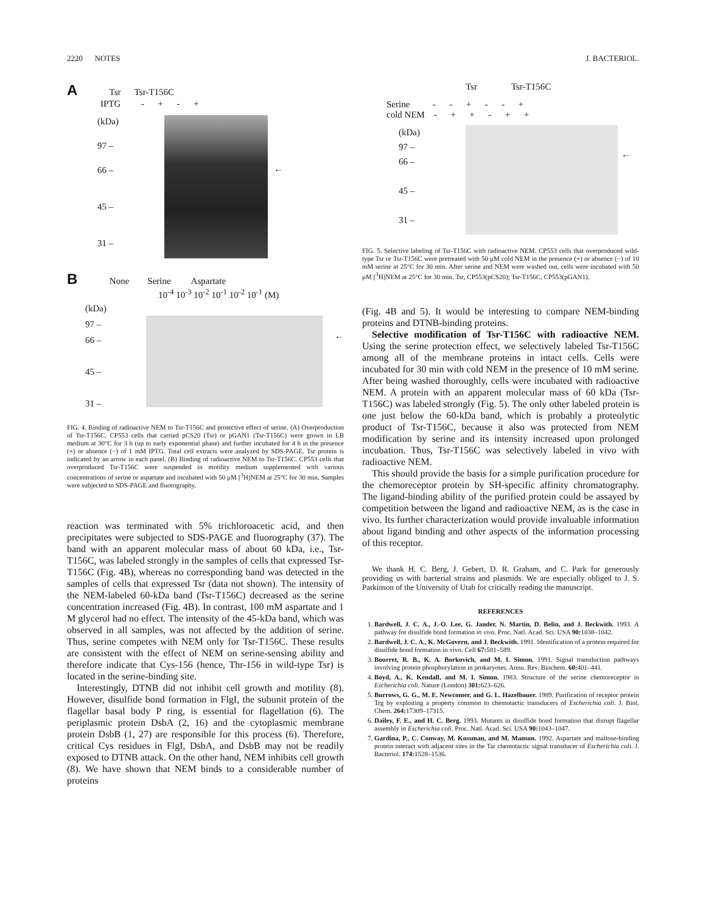2220 NOTES J. BACTERIOL.
A Tsr Tsr-T156C
IPTG - + - +
(kDa)
97 –
66 –
45 –
31 –
←
B None Serine Aspartate
10<sup>-4</sup> 10<sup>-3</sup> 10<sup>-2</sup> 10<sup>-1</sup> 10<sup>-2</sup> 10<sup>-1</sup> (M)
(kDa)
97 –
66 –
45 –
31 –
←
FIG. 4. Binding of radioactive NEM to Tsr-T156C and protective effect of serine. (A) Overproduction of Tsr-T156C. CP553 cells that carried pCS20 (Tsr) or pGAN1 (Tsr-T156C) were grown in LB medium at 30°C for 3 h (up to early exponential phase) and further incubated for 4 h in the presence (+) or absence (−) of 1 mM IPTG. Total cell extracts were analyzed by SDS-PAGE. Tsr protein is indicated by an arrow in each panel. (B) Binding of radioactive NEM to Tsr-T156C. CP553 cells that overproduced Tsr-T156C were suspended in motility medium supplemented with various concentrations of serine or aspartate and incubated with 50 μM [<sup>3</sup>H]NEM at 25°C for 30 min. Samples were subjected to SDS-PAGE and fluorography.
reaction was terminated with 5% trichloroacetic acid, and then precipitates were subjected to SDS-PAGE and fluorography (37). The band with an apparent molecular mass of about 60 kDa, i.e., Tsr-T156C, was labeled strongly in the samples of cells that expressed Tsr-T156C (Fig. 4B), whereas no corresponding band was detected in the samples of cells that expressed Tsr (data not shown). The intensity of the NEM-labeled 60-kDa band (Tsr-T156C) decreased as the serine concentration increased (Fig. 4B). In contrast, 100 mM aspartate and 1 M glycerol had no effect. The intensity of the 45-kDa band, which was observed in all samples, was not affected by the addition of serine. Thus, serine competes with NEM only for Tsr-T156C. These results are consistent with the effect of NEM on serine-sensing ability and therefore indicate that Cys-156 (hence, Thr-156 in wild-type Tsr) is located in the serine-binding site.
Interestingly, DTNB did not inhibit cell growth and motility (8). However, disulfide bond formation in FlgI, the subunit protein of the flagellar basal body P ring, is essential for flagellation (6). The periplasmic protein DsbA (2, 16) and the cytoplasmic membrane protein DsbB (1, 27) are responsible for this process (6). Therefore, critical Cys residues in FlgI, DsbA, and DsbB may not be readily exposed to DTNB attack. On the other hand, NEM inhibits cell growth (8). We have shown that NEM binds to a considerable number of proteins
Tsr Tsr-T156C
Serine - - + - - +
cold NEM - + + - + +
(kDa)
97 –
66 –
45 –
31 –
←
FIG. 5. Selective labeling of Tsr-T156C with radioactive NEM. CP553 cells that overproduced wild-type Tsr or Tsr-T156C were pretreated with 50 μM cold NEM in the presence (+) or absence (−) of 10 mM serine at 25°C for 30 min. After serine and NEM were washed out, cells were incubated with 50 μM [<sup>3</sup>H]NEM at 25°C for 30 min. Tsr, CP553(pCS20); Tsr-T156C, CP553(pGAN1).
(Fig. 4B and 5). It would be interesting to compare NEM-binding proteins and DTNB-binding proteins.
Selective modification of Tsr-T156C with radioactive NEM. Using the serine protection effect, we selectively labeled Tsr-T156C among all of the membrane proteins in intact cells. Cells were incubated for 30 min with cold NEM in the presence of 10 mM serine. After being washed thoroughly, cells were incubated with radioactive NEM. A protein with an apparent molecular mass of 60 kDa (Tsr-T156C) was labeled strongly (Fig. 5). The only other labeled protein is one just below the 60-kDa band, which is probably a proteolytic product of Tsr-T156C, because it also was protected from NEM modification by serine and its intensity increased upon prolonged incubation. Thus, Tsr-T156C was selectively labeled in vivo with radioactive NEM.
This should provide the basis for a simple purification procedure for the chemoreceptor protein by SH-specific affinity chromatography. The ligand-binding ability of the purified protein could be assayed by competition between the ligand and radioactive NEM, as is the case in vivo. Its further characterization would provide invaluable information about ligand binding and other aspects of the information processing of this receptor.
We thank H. C. Berg, J. Gebert, D. R. Graham, and C. Park for generously providing us with bacterial strains and plasmids. We are especially obliged to J. S. Parkinson of the University of Utah for critically reading the manuscript.
REFERENCES
1. Bardwell, J. C. A., J.-O. Lee, G. Jander, N. Martin, D. Belin, and J. Beckwith. 1993. A pathway for disulfide bond formation in vivo. Proc. Natl. Acad. Sci. USA 90: 1038–1042.
2. Bardwell, J. C. A., K. McGovern, and J. Beckwith. 1991. Identification of a protein required for disulfide bond formation in vivo. Cell 67: 581–589.
3. Bourret, R. B., K. A. Borkovich, and M. I. Simon. 1991. Signal transduction pathways involving protein phosphorylation in prokaryotes. Annu. Rev. Biochem. 60: 401–441.
4. Boyd, A., K. Kendall, and M. I. Simon. 1983. Structure of the serine chemoreceptor in Escherichia coli. Nature (London) 301: 623–626.
5. Burrows, G. G., M. E. Newcomer, and G. L. Hazelbauer. 1989. Purification of receptor protein Trg by exploiting a property common to chemotactic transducers of Escherichia coli. J. Biol. Chem. 264: 17309–17315.
6. Dailey, F. E., and H. C. Berg. 1993. Mutants in disulfide bond formation that disrupt flagellar assembly in Escherichia coli. Proc. Natl. Acad. Sci. USA 90: 1043–1047.
7. Gardina, P., C. Conway, M. Kossman, and M. Manson. 1992. Aspartate and maltose-binding protein interact with adjacent sites in the Tar chemotactic signal transducer of Escherichia coli. J. Bacteriol. 174: 1528–1536.